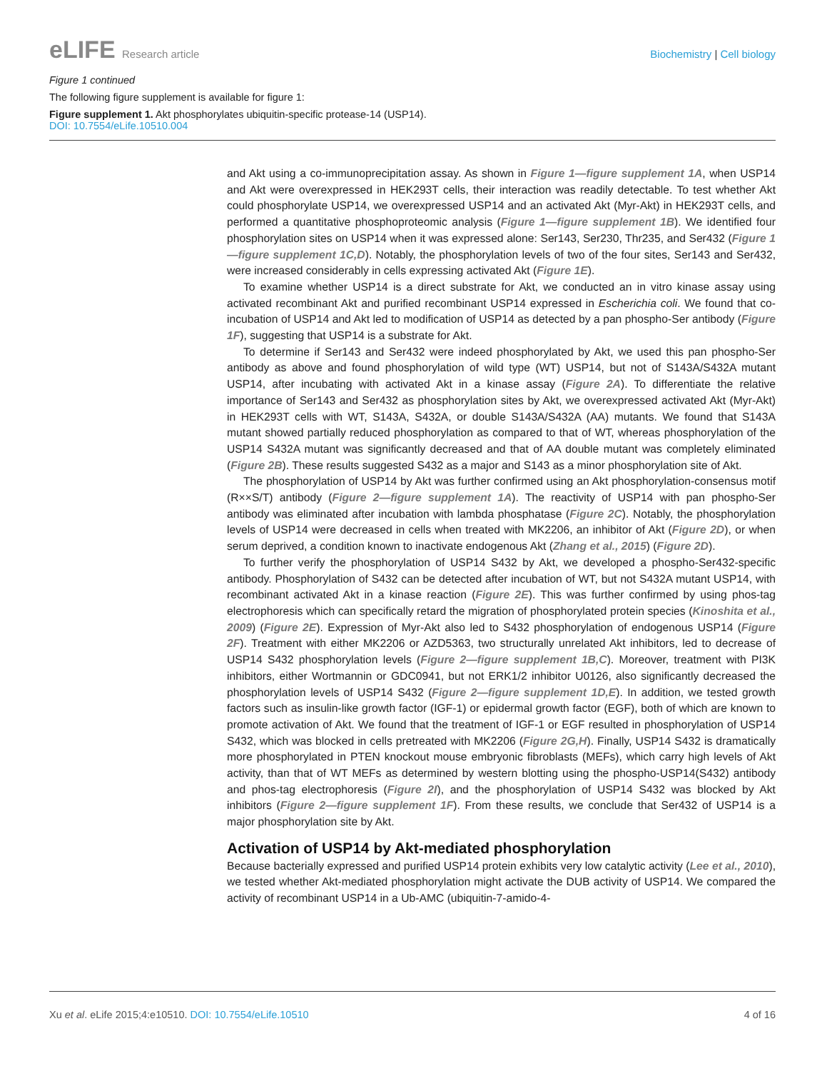eLIFE Research article Biochemistry | Cell biology
Figure 1 continued
The following figure supplement is available for figure 1:
Figure supplement 1. Akt phosphorylates ubiquitin-specific protease-14 (USP14).
DOI: 10.7554/eLife.10510.004
and Akt using a co-immunoprecipitation assay. As shown in Figure 1—figure supplement 1A, when USP14 and Akt were overexpressed in HEK293T cells, their interaction was readily detectable. To test whether Akt could phosphorylate USP14, we overexpressed USP14 and an activated Akt (Myr-Akt) in HEK293T cells, and performed a quantitative phosphoproteomic analysis (Figure 1—figure supplement 1B). We identified four phosphorylation sites on USP14 when it was expressed alone: Ser143, Ser230, Thr235, and Ser432 (Figure 1—figure supplement 1C,D). Notably, the phosphorylation levels of two of the four sites, Ser143 and Ser432, were increased considerably in cells expressing activated Akt (Figure 1E).
To examine whether USP14 is a direct substrate for Akt, we conducted an in vitro kinase assay using activated recombinant Akt and purified recombinant USP14 expressed in Escherichia coli. We found that co-incubation of USP14 and Akt led to modification of USP14 as detected by a pan phospho-Ser antibody (Figure 1F), suggesting that USP14 is a substrate for Akt.
To determine if Ser143 and Ser432 were indeed phosphorylated by Akt, we used this pan phospho-Ser antibody as above and found phosphorylation of wild type (WT) USP14, but not of S143A/S432A mutant USP14, after incubating with activated Akt in a kinase assay (Figure 2A). To differentiate the relative importance of Ser143 and Ser432 as phosphorylation sites by Akt, we overexpressed activated Akt (Myr-Akt) in HEK293T cells with WT, S143A, S432A, or double S143A/S432A (AA) mutants. We found that S143A mutant showed partially reduced phosphorylation as compared to that of WT, whereas phosphorylation of the USP14 S432A mutant was significantly decreased and that of AA double mutant was completely eliminated (Figure 2B). These results suggested S432 as a major and S143 as a minor phosphorylation site of Akt.
The phosphorylation of USP14 by Akt was further confirmed using an Akt phosphorylation-consensus motif (R××S/T) antibody (Figure 2—figure supplement 1A). The reactivity of USP14 with pan phospho-Ser antibody was eliminated after incubation with lambda phosphatase (Figure 2C). Notably, the phosphorylation levels of USP14 were decreased in cells when treated with MK2206, an inhibitor of Akt (Figure 2D), or when serum deprived, a condition known to inactivate endogenous Akt (Zhang et al., 2015) (Figure 2D).
To further verify the phosphorylation of USP14 S432 by Akt, we developed a phospho-Ser432-specific antibody. Phosphorylation of S432 can be detected after incubation of WT, but not S432A mutant USP14, with recombinant activated Akt in a kinase reaction (Figure 2E). This was further confirmed by using phos-tag electrophoresis which can specifically retard the migration of phosphorylated protein species (Kinoshita et al., 2009) (Figure 2E). Expression of Myr-Akt also led to S432 phosphorylation of endogenous USP14 (Figure 2F). Treatment with either MK2206 or AZD5363, two structurally unrelated Akt inhibitors, led to decrease of USP14 S432 phosphorylation levels (Figure 2—figure supplement 1B,C). Moreover, treatment with PI3K inhibitors, either Wortmannin or GDC0941, but not ERK1/2 inhibitor U0126, also significantly decreased the phosphorylation levels of USP14 S432 (Figure 2—figure supplement 1D,E). In addition, we tested growth factors such as insulin-like growth factor (IGF-1) or epidermal growth factor (EGF), both of which are known to promote activation of Akt. We found that the treatment of IGF-1 or EGF resulted in phosphorylation of USP14 S432, which was blocked in cells pretreated with MK2206 (Figure 2G,H). Finally, USP14 S432 is dramatically more phosphorylated in PTEN knockout mouse embryonic fibroblasts (MEFs), which carry high levels of Akt activity, than that of WT MEFs as determined by western blotting using the phospho-USP14(S432) antibody and phos-tag electrophoresis (Figure 2I), and the phosphorylation of USP14 S432 was blocked by Akt inhibitors (Figure 2—figure supplement 1F). From these results, we conclude that Ser432 of USP14 is a major phosphorylation site by Akt.
Activation of USP14 by Akt-mediated phosphorylation
Because bacterially expressed and purified USP14 protein exhibits very low catalytic activity (Lee et al., 2010), we tested whether Akt-mediated phosphorylation might activate the DUB activity of USP14. We compared the activity of recombinant USP14 in a Ub-AMC (ubiquitin-7-amido-4-
Xu et al. eLife 2015;4:e10510. DOI: 10.7554/eLife.10510
4 of 16